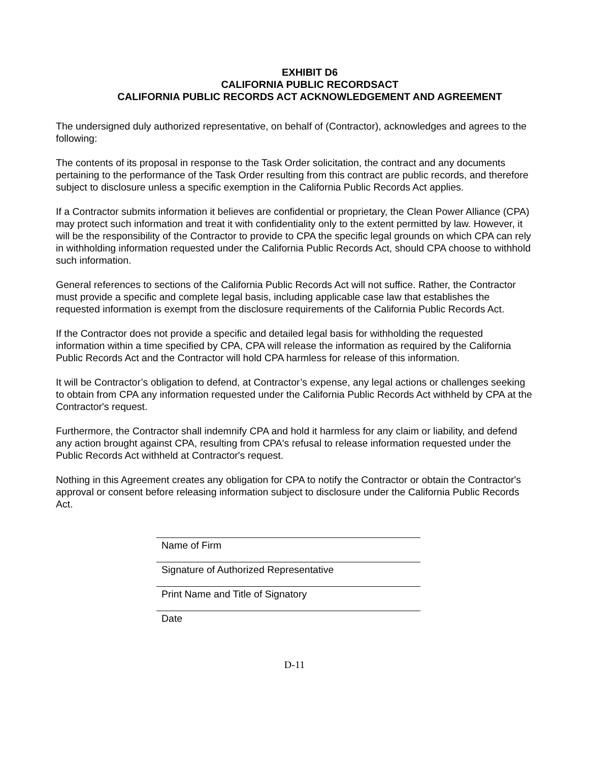EXHIBIT D6
CALIFORNIA PUBLIC RECORDSACT
CALIFORNIA PUBLIC RECORDS ACT ACKNOWLEDGEMENT AND AGREEMENT
The undersigned duly authorized representative, on behalf of (Contractor), acknowledges and agrees to the following:
The contents of its proposal in response to the Task Order solicitation, the contract and any documents pertaining to the performance of the Task Order resulting from this contract are public records, and therefore subject to disclosure unless a specific exemption in the California Public Records Act applies.
If a Contractor submits information it believes are confidential or proprietary, the Clean Power Alliance (CPA) may protect such information and treat it with confidentiality only to the extent permitted by law. However, it will be the responsibility of the Contractor to provide to CPA the specific legal grounds on which CPA can rely in withholding information requested under the California Public Records Act, should CPA choose to withhold such information.
General references to sections of the California Public Records Act will not suffice. Rather, the Contractor must provide a specific and complete legal basis, including applicable case law that establishes the requested information is exempt from the disclosure requirements of the California Public Records Act.
If the Contractor does not provide a specific and detailed legal basis for withholding the requested information within a time specified by CPA, CPA will release the information as required by the California Public Records Act and the Contractor will hold CPA harmless for release of this information.
It will be Contractor’s obligation to defend, at Contractor’s expense, any legal actions or challenges seeking to obtain from CPA any information requested under the California Public Records Act withheld by CPA at the Contractor's request.
Furthermore, the Contractor shall indemnify CPA and hold it harmless for any claim or liability, and defend any action brought against CPA, resulting from CPA's refusal to release information requested under the Public Records Act withheld at Contractor's request.
Nothing in this Agreement creates any obligation for CPA to notify the Contractor or obtain the Contractor's approval or consent before releasing information subject to disclosure under the California Public Records Act.
Name of Firm
Signature of Authorized Representative
Print Name and Title of Signatory
Date
D-11